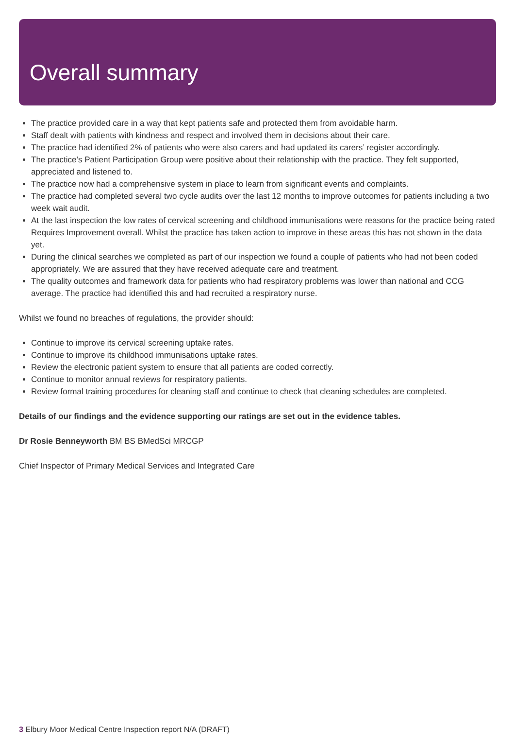Overall summary
The practice provided care in a way that kept patients safe and protected them from avoidable harm.
Staff dealt with patients with kindness and respect and involved them in decisions about their care.
The practice had identified 2% of patients who were also carers and had updated its carers’ register accordingly.
The practice’s Patient Participation Group were positive about their relationship with the practice. They felt supported, appreciated and listened to.
The practice now had a comprehensive system in place to learn from significant events and complaints.
The practice had completed several two cycle audits over the last 12 months to improve outcomes for patients including a two week wait audit.
At the last inspection the low rates of cervical screening and childhood immunisations were reasons for the practice being rated Requires Improvement overall. Whilst the practice has taken action to improve in these areas this has not shown in the data yet.
During the clinical searches we completed as part of our inspection we found a couple of patients who had not been coded appropriately. We are assured that they have received adequate care and treatment.
The quality outcomes and framework data for patients who had respiratory problems was lower than national and CCG average. The practice had identified this and had recruited a respiratory nurse.
Whilst we found no breaches of regulations, the provider should:
Continue to improve its cervical screening uptake rates.
Continue to improve its childhood immunisations uptake rates.
Review the electronic patient system to ensure that all patients are coded correctly.
Continue to monitor annual reviews for respiratory patients.
Review formal training procedures for cleaning staff and continue to check that cleaning schedules are completed.
Details of our findings and the evidence supporting our ratings are set out in the evidence tables.
Dr Rosie Benneyworth BM BS BMedSci MRCGP
Chief Inspector of Primary Medical Services and Integrated Care
3 Elbury Moor Medical Centre Inspection report N/A (DRAFT)